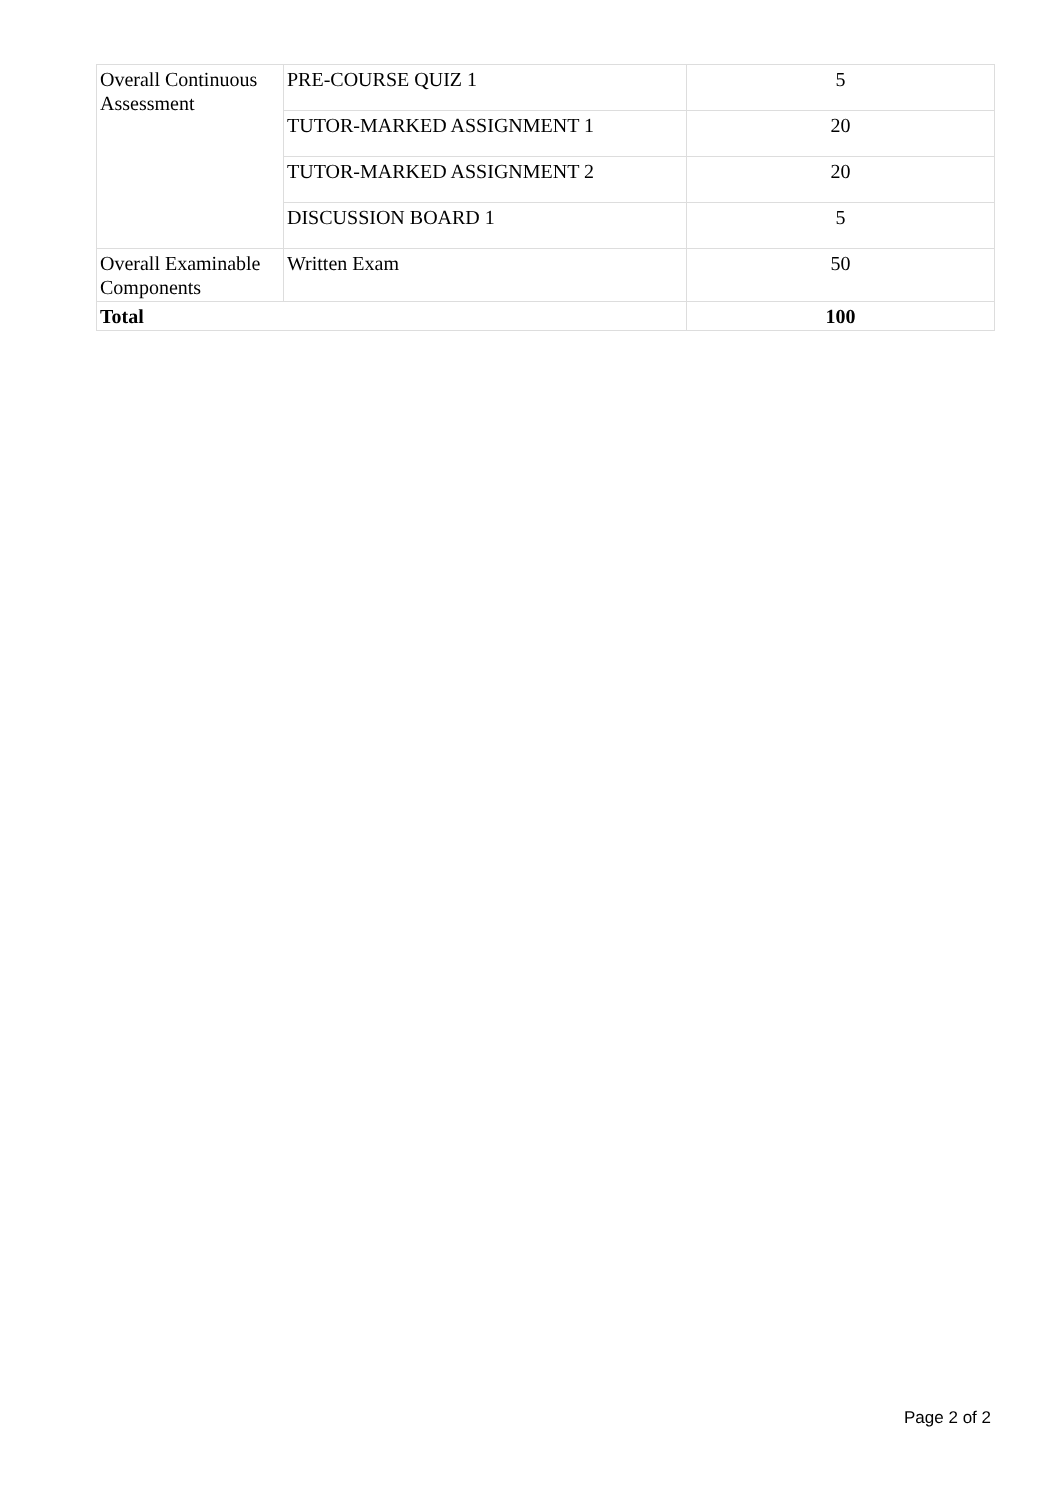| Overall Continuous Assessment | PRE-COURSE QUIZ 1 | 5 |
| | TUTOR-MARKED ASSIGNMENT 1 | 20 |
| | TUTOR-MARKED ASSIGNMENT 2 | 20 |
| | DISCUSSION BOARD 1 | 5 |
| Overall Examinable Components | Written Exam | 50 |
| Total | | 100 |
Page 2 of 2